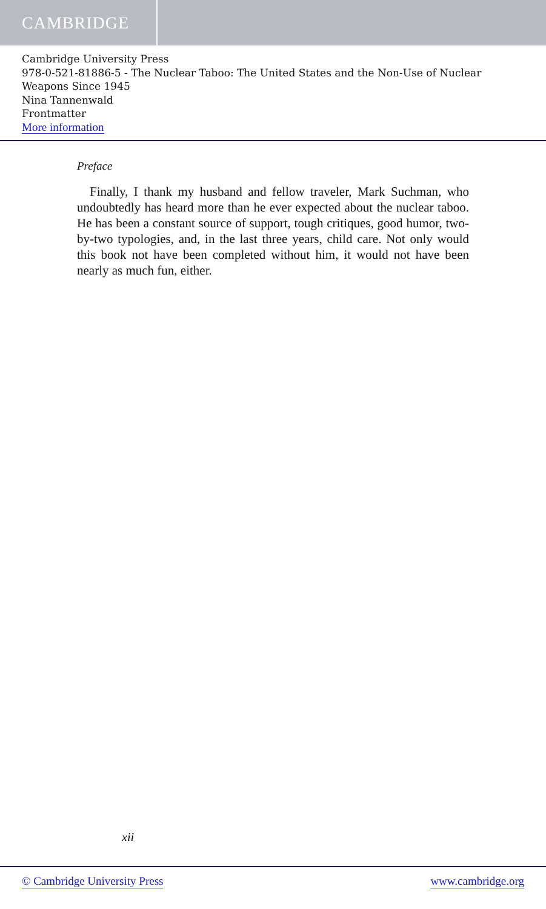CAMBRIDGE
Cambridge University Press
978-0-521-81886-5 - The Nuclear Taboo: The United States and the Non-Use of Nuclear Weapons Since 1945
Nina Tannenwald
Frontmatter
More information
Preface
Finally, I thank my husband and fellow traveler, Mark Suchman, who undoubtedly has heard more than he ever expected about the nuclear taboo. He has been a constant source of support, tough critiques, good humor, two-by-two typologies, and, in the last three years, child care. Not only would this book not have been completed without him, it would not have been nearly as much fun, either.
xii
© Cambridge University Press www.cambridge.org